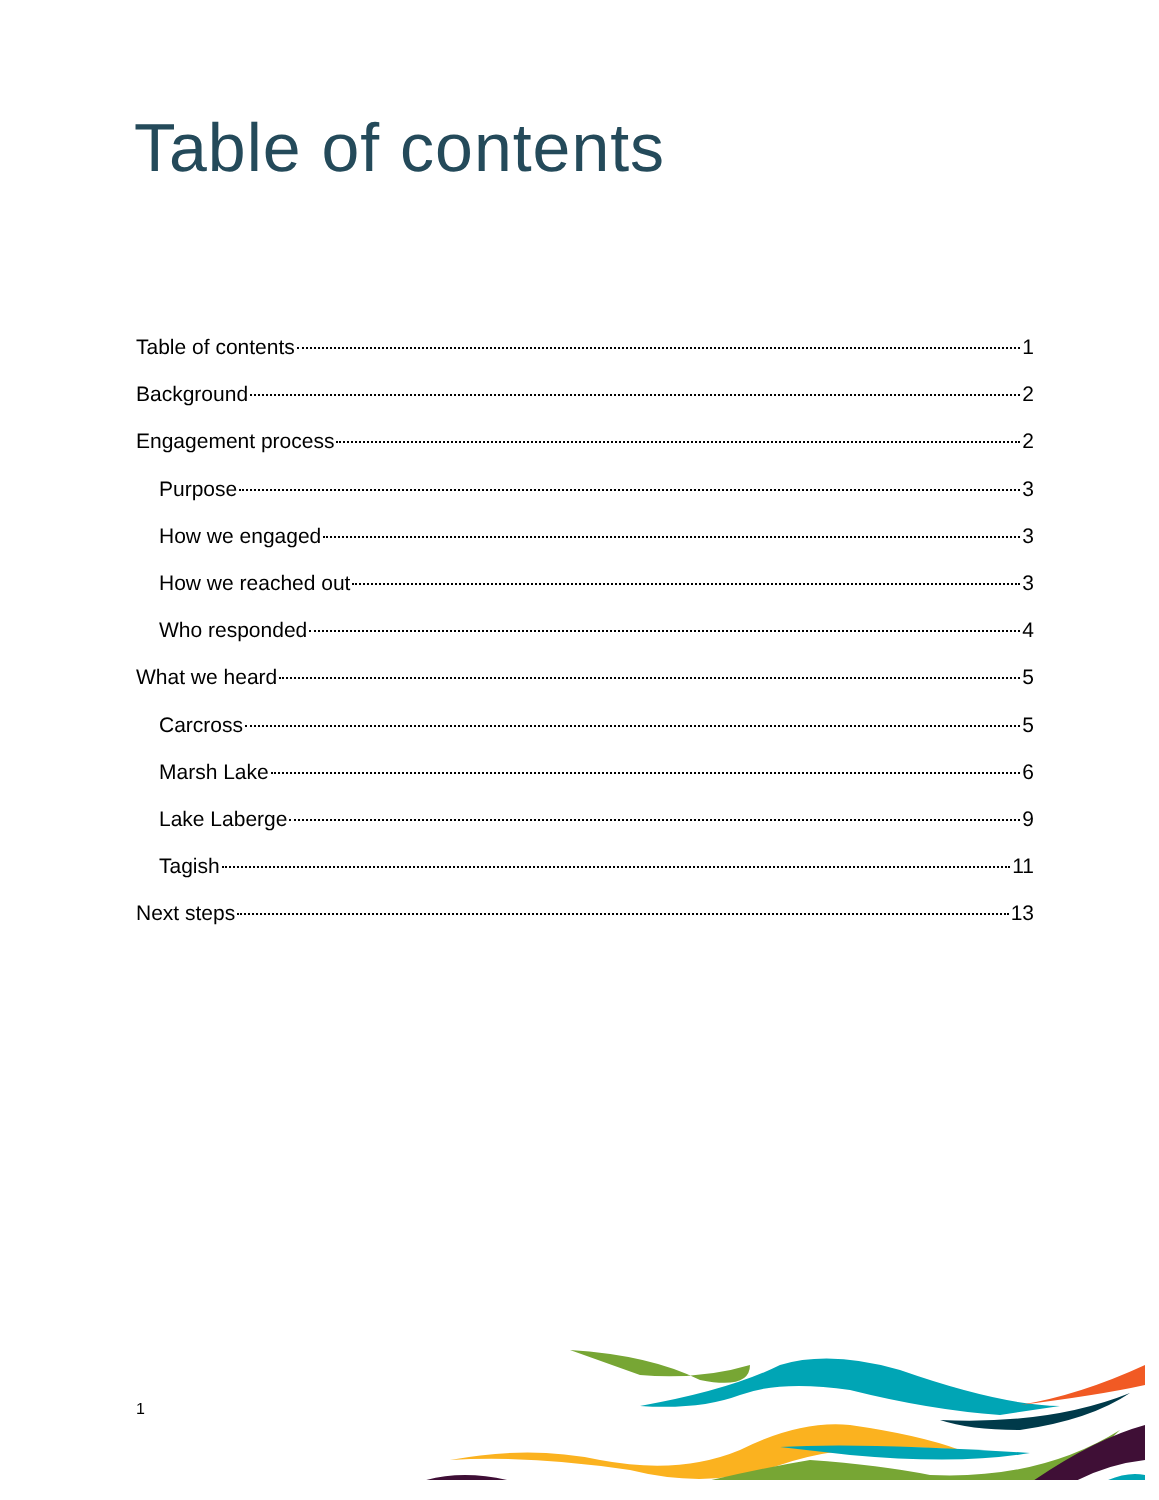Table of contents
Table of contents 1
Background 2
Engagement process 2
Purpose 3
How we engaged 3
How we reached out 3
Who responded 4
What we heard 5
Carcross 5
Marsh Lake 6
Lake Laberge 9
Tagish 11
Next steps 13
1